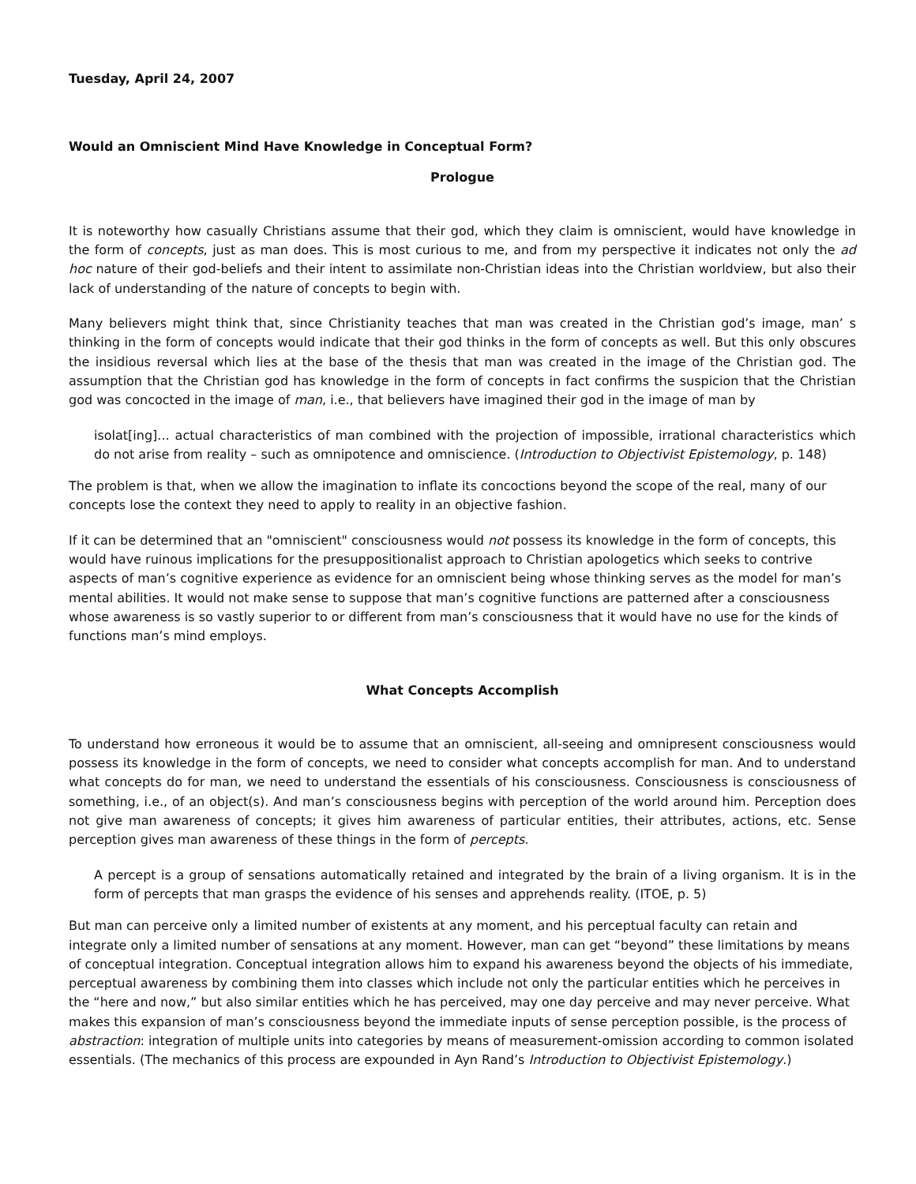Tuesday, April 24, 2007
Would an Omniscient Mind Have Knowledge in Conceptual Form?
Prologue
It is noteworthy how casually Christians assume that their god, which they claim is omniscient, would have knowledge in the form of concepts, just as man does. This is most curious to me, and from my perspective it indicates not only the ad hoc nature of their god-beliefs and their intent to assimilate non-Christian ideas into the Christian worldview, but also their lack of understanding of the nature of concepts to begin with.
Many believers might think that, since Christianity teaches that man was created in the Christian god’s image, man’ s thinking in the form of concepts would indicate that their god thinks in the form of concepts as well. But this only obscures the insidious reversal which lies at the base of the thesis that man was created in the image of the Christian god. The assumption that the Christian god has knowledge in the form of concepts in fact confirms the suspicion that the Christian god was concocted in the image of man, i.e., that believers have imagined their god in the image of man by
isolat[ing]... actual characteristics of man combined with the projection of impossible, irrational characteristics which do not arise from reality – such as omnipotence and omniscience. (Introduction to Objectivist Epistemology, p. 148)
The problem is that, when we allow the imagination to inflate its concoctions beyond the scope of the real, many of our concepts lose the context they need to apply to reality in an objective fashion.
If it can be determined that an "omniscient" consciousness would not possess its knowledge in the form of concepts, this would have ruinous implications for the presuppositionalist approach to Christian apologetics which seeks to contrive aspects of man’s cognitive experience as evidence for an omniscient being whose thinking serves as the model for man’s mental abilities. It would not make sense to suppose that man’s cognitive functions are patterned after a consciousness whose awareness is so vastly superior to or different from man’s consciousness that it would have no use for the kinds of functions man’s mind employs.
What Concepts Accomplish
To understand how erroneous it would be to assume that an omniscient, all-seeing and omnipresent consciousness would possess its knowledge in the form of concepts, we need to consider what concepts accomplish for man. And to understand what concepts do for man, we need to understand the essentials of his consciousness. Consciousness is consciousness of something, i.e., of an object(s). And man’s consciousness begins with perception of the world around him. Perception does not give man awareness of concepts; it gives him awareness of particular entities, their attributes, actions, etc. Sense perception gives man awareness of these things in the form of percepts.
A percept is a group of sensations automatically retained and integrated by the brain of a living organism. It is in the form of percepts that man grasps the evidence of his senses and apprehends reality. (ITOE, p. 5)
But man can perceive only a limited number of existents at any moment, and his perceptual faculty can retain and integrate only a limited number of sensations at any moment. However, man can get “beyond” these limitations by means of conceptual integration. Conceptual integration allows him to expand his awareness beyond the objects of his immediate, perceptual awareness by combining them into classes which include not only the particular entities which he perceives in the “here and now,” but also similar entities which he has perceived, may one day perceive and may never perceive. What makes this expansion of man’s consciousness beyond the immediate inputs of sense perception possible, is the process of abstraction: integration of multiple units into categories by means of measurement-omission according to common isolated essentials. (The mechanics of this process are expounded in Ayn Rand’s Introduction to Objectivist Epistemology.)